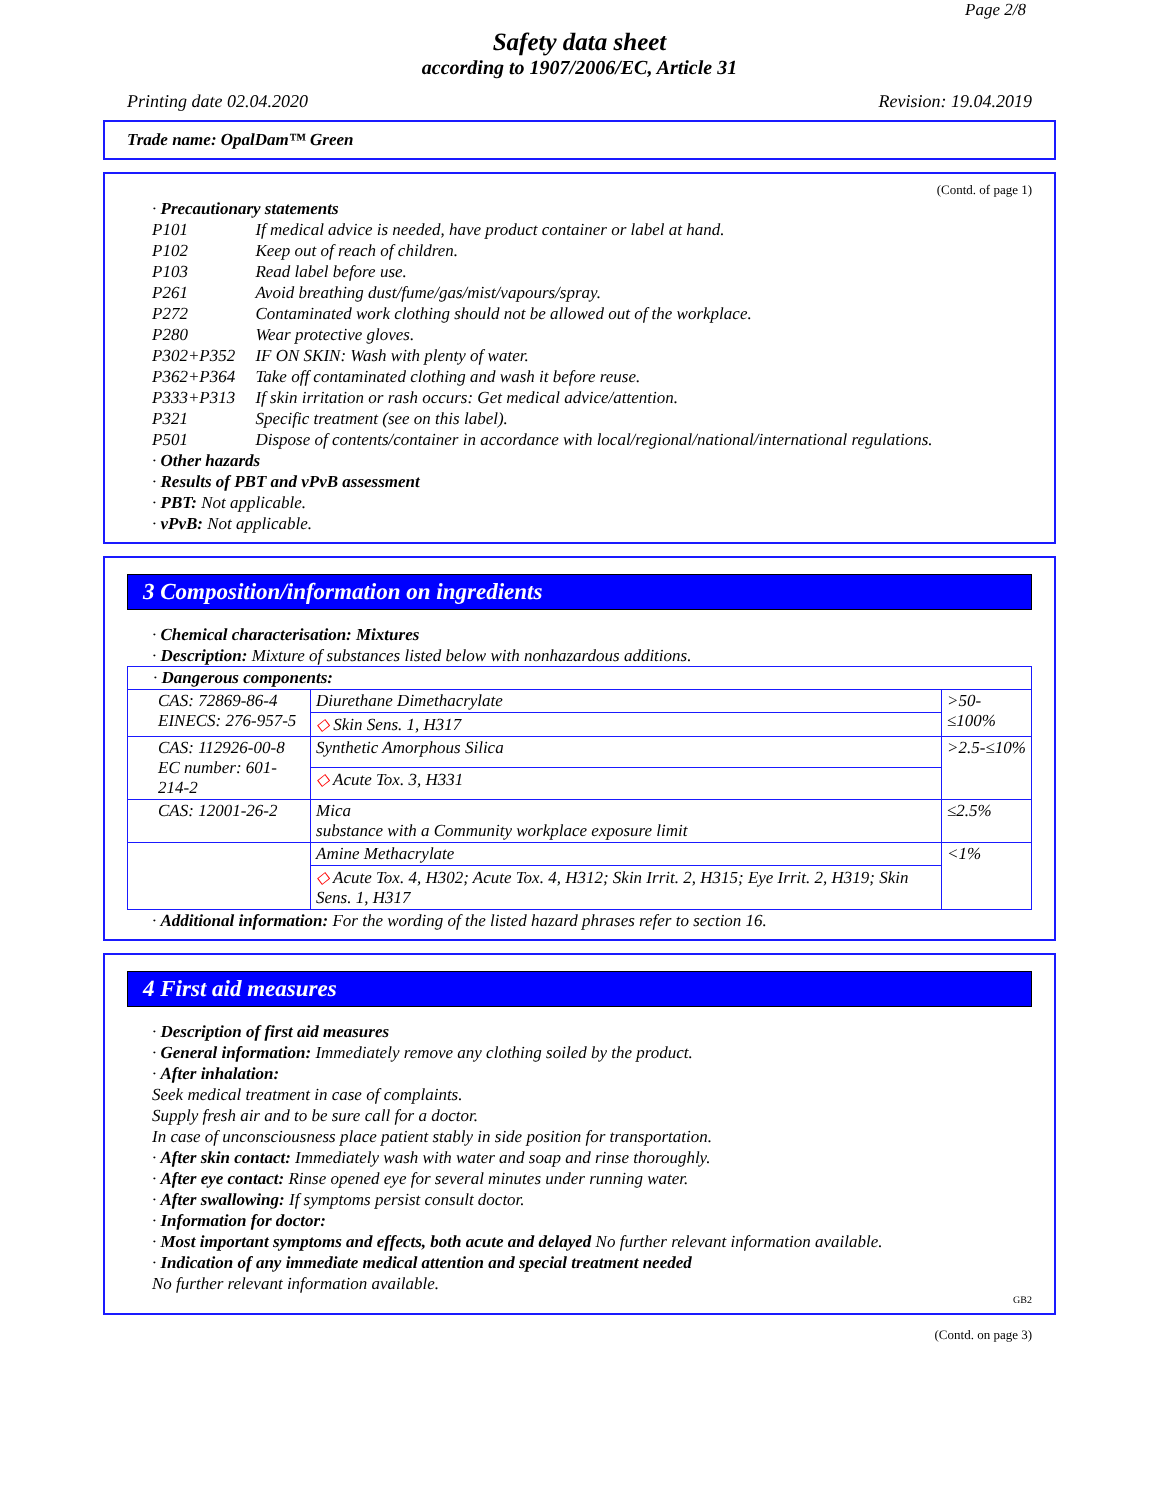Page 2/8
Safety data sheet
according to 1907/2006/EC, Article 31
Printing date 02.04.2020 Revision: 19.04.2019
Trade name: OpalDam™ Green
(Contd. of page 1)
· Precautionary statements
| P101 | If medical advice is needed, have product container or label at hand. |
| P102 | Keep out of reach of children. |
| P103 | Read label before use. |
| P261 | Avoid breathing dust/fume/gas/mist/vapours/spray. |
| P272 | Contaminated work clothing should not be allowed out of the workplace. |
| P280 | Wear protective gloves. |
| P302+P352 | IF ON SKIN: Wash with plenty of water. |
| P362+P364 | Take off contaminated clothing and wash it before reuse. |
| P333+P313 | If skin irritation or rash occurs: Get medical advice/attention. |
| P321 | Specific treatment (see on this label). |
| P501 | Dispose of contents/container in accordance with local/regional/national/international regulations. |
· Other hazards
· Results of PBT and vPvB assessment
· PBT: Not applicable.
· vPvB: Not applicable.
3 Composition/information on ingredients
· Chemical characterisation: Mixtures
· Description: Mixture of substances listed below with nonhazardous additions.
| · Dangerous components: | | |
| CAS: 72869-86-4 EINECS: 276-957-5 | Diurethane Dimethacrylate | >50-≤100% |
| | ◇ Skin Sens. 1, H317 | |
| CAS: 112926-00-8 EC number: 601-214-2 | Synthetic Amorphous Silica | >2.5-≤10% |
| | ◇ Acute Tox. 3, H331 | |
| CAS: 12001-26-2 | Mica substance with a Community workplace exposure limit | ≤2.5% |
| | Amine Methacrylate | <1% |
| | ◇ Acute Tox. 4, H302; Acute Tox. 4, H312; Skin Irrit. 2, H315; Eye Irrit. 2, H319; Skin Sens. 1, H317 | |
· Additional information: For the wording of the listed hazard phrases refer to section 16.
4 First aid measures
· Description of first aid measures
· General information: Immediately remove any clothing soiled by the product.
· After inhalation:
Seek medical treatment in case of complaints.
Supply fresh air and to be sure call for a doctor.
In case of unconsciousness place patient stably in side position for transportation.
· After skin contact: Immediately wash with water and soap and rinse thoroughly.
· After eye contact: Rinse opened eye for several minutes under running water.
· After swallowing: If symptoms persist consult doctor.
· Information for doctor:
· Most important symptoms and effects, both acute and delayed No further relevant information available.
· Indication of any immediate medical attention and special treatment needed
No further relevant information available.
GB2
(Contd. on page 3)